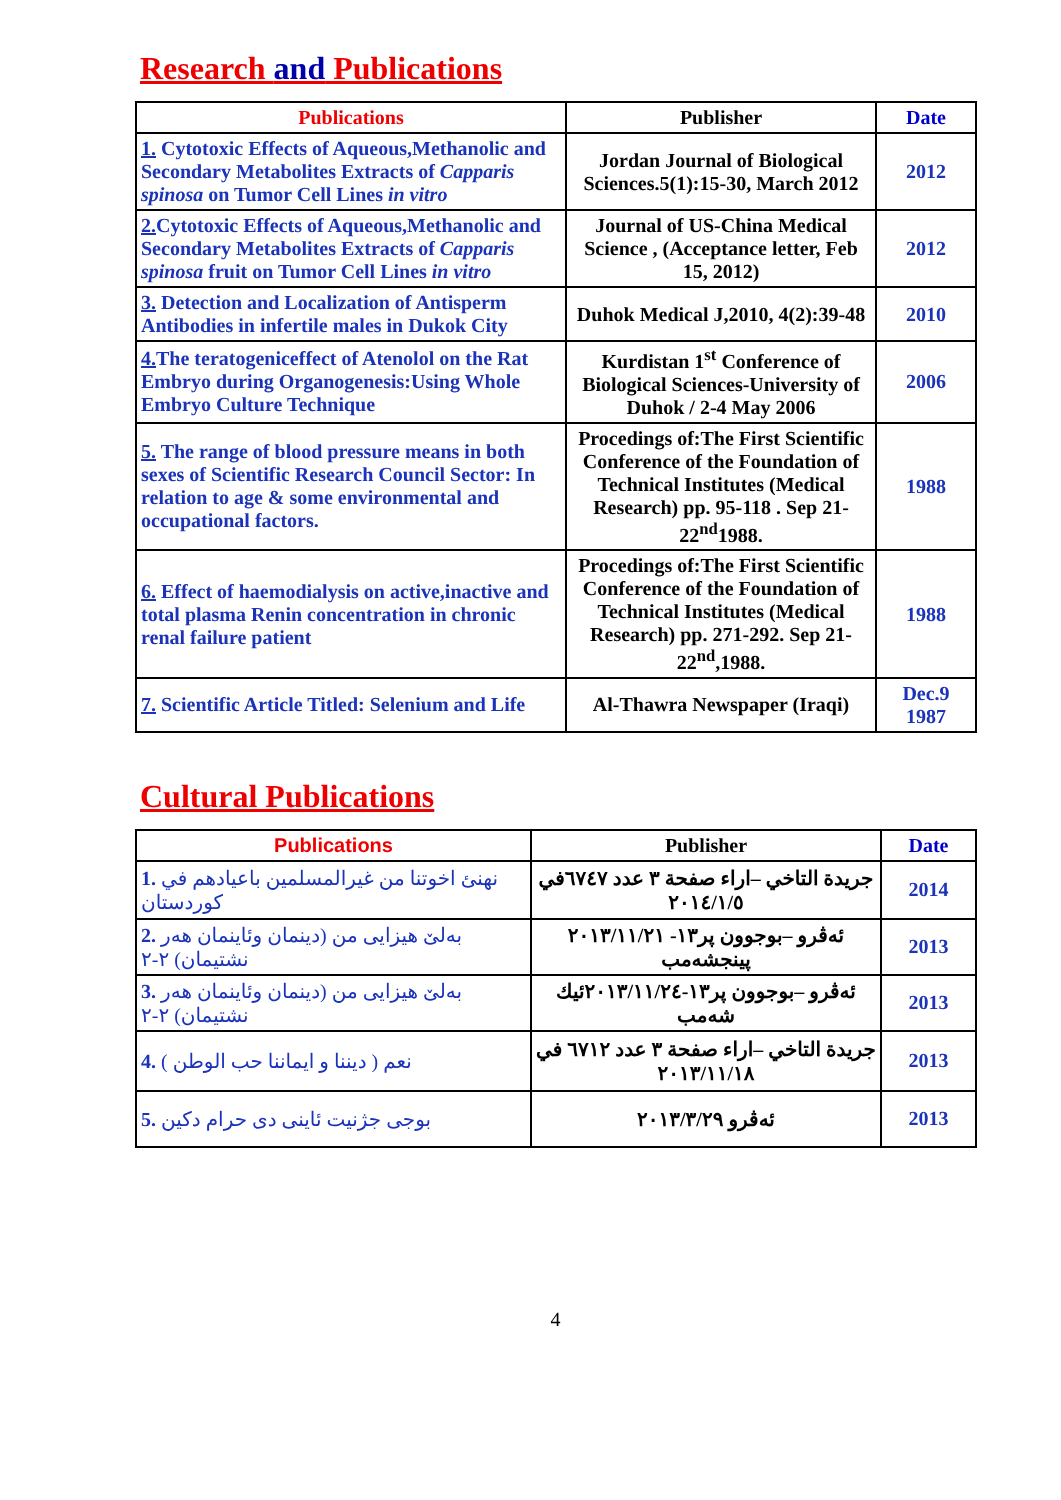Research and Publications
| Publications | Publisher | Date |
| --- | --- | --- |
| 1. Cytotoxic Effects of Aqueous,Methanolic and Secondary Metabolites Extracts of Capparis spinosa on Tumor Cell Lines in vitro | Jordan Journal of Biological Sciences.5(1):15-30, March 2012 | 2012 |
| 2. Cytotoxic Effects of Aqueous,Methanolic and Secondary Metabolites Extracts of Capparis spinosa fruit on Tumor Cell Lines in vitro | Journal of US-China Medical Science , (Acceptance letter, Feb 15, 2012) | 2012 |
| 3. Detection and Localization of Antisperm Antibodies in infertile males in Dukok City | Duhok Medical J,2010, 4(2):39-48 | 2010 |
| 4. The teratogeniceffect of Atenolol on the Rat Embryo during Organogenesis:Using Whole Embryo Culture Technique | Kurdistan 1<sup>st</sup> Conference of Biological Sciences-University of Duhok / 2-4 May 2006 | 2006 |
| 5. The range of blood pressure means in both sexes of Scientific Research Council Sector: In relation to age & some environmental and occupational factors. | Procedings of:The First Scientific Conference of the Foundation of Technical Institutes (Medical Research) pp. 95-118 . Sep 21-22<sup>nd</sup>1988. | 1988 |
| 6. Effect of haemodialysis on active,inactive and total plasma Renin concentration in chronic renal failure patient | Procedings of:The First Scientific Conference of the Foundation of Technical Institutes (Medical Research) pp. 271-292. Sep 21-22<sup>nd</sup>,1988. | 1988 |
| 7. Scientific Article Titled: Selenium and Life | Al-Thawra Newspaper (Iraqi) | Dec.9 1987 |
Cultural Publications
| Publications | Publisher | Date |
| --- | --- | --- |
| 1. نهنئ اخوتنا من غيرالمسلمين باعيادهم في كوردستان | جريدة التاخي –اراء صفحة ٣ عدد ٦٧٤٧في ٢٠١٤/١/٥ | 2014 |
| 2. بەلێ هیزایی من (دینمان وئاینمان هەر نشتیمان) ٢-٢ | ئەڤرو –بوجوون پر١٣- ٢٠١٣/١١/٢١ پينجشەمب | 2013 |
| 3. بەلێ هیزایی من (دینمان وئاینمان هەر نشتیمان) ٢-٢ | ئەڤرو –بوجوون پر١٣-٢٠١٣/١١/٢٤ئیك شەمب | 2013 |
| 4. نعم ( ديننا و ايماننا حب الوطن ) | جريدة التاخي –اراء صفحة ٣ عدد ٦٧١٢ في ٢٠١٣/١١/١٨ | 2013 |
| 5. بوجی جژنیت ئاینی دی حرام دکین | ئەڤرو ٢٠١٣/٣/٢٩ | 2013 |
4